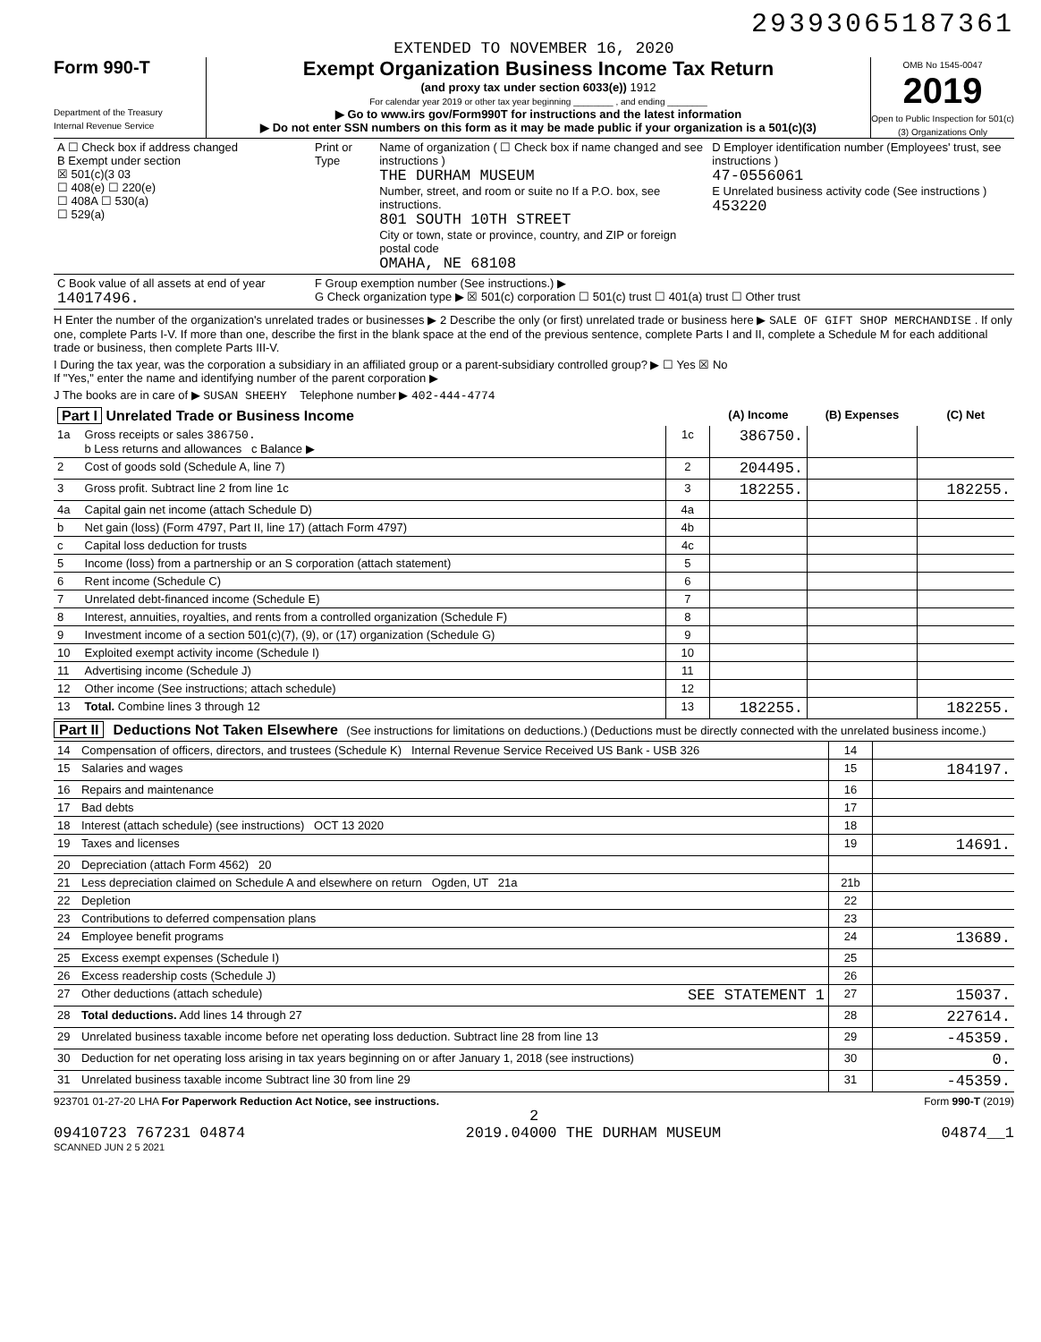29393065187361
EXTENDED TO NOVEMBER 16, 2020
Form 990-T
Department of the Treasury
Internal Revenue Service
Exempt Organization Business Income Tax Return
(and proxy tax under section 6033(e)) 1912
For calendar year 2019 or other tax year beginning ________ , and ending ________
▶ Go to www.irs gov/Form990T for instructions and the latest information
▶ Do not enter SSN numbers on this form as it may be made public if your organization is a 501(c)(3)
OMB No 1545-0047
2019
Open to Public Inspection for 501(c)(3) Organizations Only
| A ☐ Check box if address changed B Exempt under section ☒ 501(c)(3 03 ☐ 408(e) ☐ 220(e) ☐ 408A ☐ 530(a) ☐ 529(a) | Print or Type | Name of organization ( ☐ Check box if name changed and see instructions ) THE DURHAM MUSEUM Number, street, and room or suite no If a P.O. box, see instructions. 801 SOUTH 10TH STREET City or town, state or province, country, and ZIP or foreign postal code OMAHA, NE 68108 | D Employer identification number (Employees' trust, see instructions ) 47-0556061 E Unrelated business activity code (See instructions ) 453220 |
| C Book value of all assets at end of year 14017496. | F Group exemption number (See instructions.) ▶ G Check organization type ▶ ☒ 501(c) corporation ☐ 501(c) trust ☐ 401(a) trust ☐ Other trust | | |
H Enter the number of the organization's unrelated trades or businesses ▶ 2 Describe the only (or first) unrelated trade or business here ▶ SALE OF GIFT SHOP MERCHANDISE . If only one, complete Parts I-V. If more than one, describe the first in the blank space at the end of the previous sentence, complete Parts I and II, complete a Schedule M for each additional trade or business, then complete Parts III-V.
I During the tax year, was the corporation a subsidiary in an affiliated group or a parent-subsidiary controlled group? ▶ ☐ Yes ☒ No
If "Yes," enter the name and identifying number of the parent corporation ▶
J The books are in care of ▶ SUSAN SHEEHY Telephone number ▶ 402-444-4774
| Part I Unrelated Trade or Business Income | | | (A) Income | (B) Expenses | (C) Net |
| --- | --- | --- | --- | --- | --- |
| 1a | Gross receipts or sales 386750. b Less returns and allowances c Balance ▶ | 1c | 386750. | | |
| 2 | Cost of goods sold (Schedule A, line 7) | 2 | 204495. | | |
| 3 | Gross profit. Subtract line 2 from line 1c | 3 | 182255. | | 182255. |
| 4a | Capital gain net income (attach Schedule D) | 4a | | | |
| b | Net gain (loss) (Form 4797, Part II, line 17) (attach Form 4797) | 4b | | | |
| c | Capital loss deduction for trusts | 4c | | | |
| 5 | Income (loss) from a partnership or an S corporation (attach statement) | 5 | | | |
| 6 | Rent income (Schedule C) | 6 | | | |
| 7 | Unrelated debt-financed income (Schedule E) | 7 | | | |
| 8 | Interest, annuities, royalties, and rents from a controlled organization (Schedule F) | 8 | | | |
| 9 | Investment income of a section 501(c)(7), (9), or (17) organization (Schedule G) | 9 | | | |
| 10 | Exploited exempt activity income (Schedule I) | 10 | | | |
| 11 | Advertising income (Schedule J) | 11 | | | |
| 12 | Other income (See instructions; attach schedule) | 12 | | | |
| 13 | Total. Combine lines 3 through 12 | 13 | 182255. | | 182255. |
Part II Deductions Not Taken Elsewhere (See instructions for limitations on deductions.) (Deductions must be directly connected with the unrelated business income.)
| 14 | Compensation of officers, directors, and trustees (Schedule K) Internal Revenue Service Received US Bank - USB 326 | 14 | |
| 15 | Salaries and wages | 15 | 184197. |
| 16 | Repairs and maintenance | 16 | |
| 17 | Bad debts | 17 | |
| 18 | Interest (attach schedule) (see instructions) OCT 13 2020 | 18 | |
| 19 | Taxes and licenses | 19 | 14691. |
| 20 | Depreciation (attach Form 4562) 20 | | |
| 21 | Less depreciation claimed on Schedule A and elsewhere on return Ogden, UT 21a | 21b | |
| 22 | Depletion | 22 | |
| 23 | Contributions to deferred compensation plans | 23 | |
| 24 | Employee benefit programs | 24 | 13689. |
| 25 | Excess exempt expenses (Schedule I) | 25 | |
| 26 | Excess readership costs (Schedule J) | 26 | |
| 27 | Other deductions (attach schedule) SEE STATEMENT 1 | 27 | 15037. |
| 28 | Total deductions. Add lines 14 through 27 | 28 | 227614. |
| 29 | Unrelated business taxable income before net operating loss deduction. Subtract line 28 from line 13 | 29 | -45359. |
| 30 | Deduction for net operating loss arising in tax years beginning on or after January 1, 2018 (see instructions) | 30 | 0. |
| 31 | Unrelated business taxable income Subtract line 30 from line 29 | 31 | -45359. |
923701 01-27-20 LHA For Paperwork Reduction Act Notice, see instructions. Form 990-T (2019)
2
09410723 767231 04874 2019.04000 THE DURHAM MUSEUM 04874__1
SCANNED JUN 2 5 2021